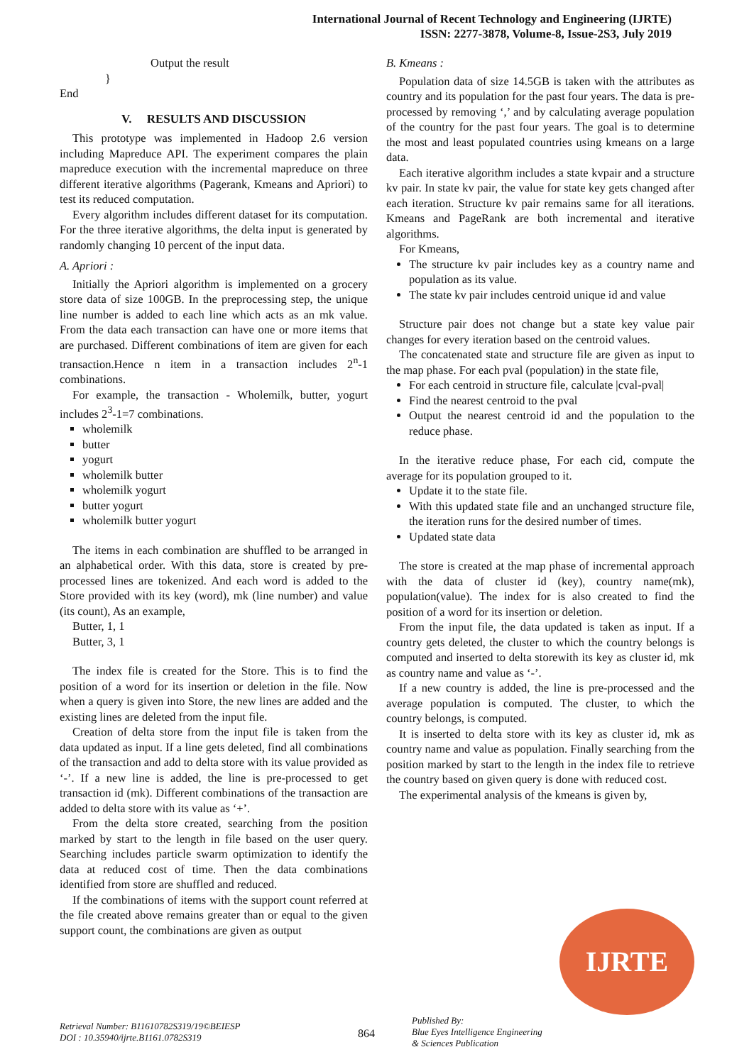International Journal of Recent Technology and Engineering (IJRTE)
ISSN: 2277-3878, Volume-8, Issue-2S3, July 2019
Output the result
}
End
V. RESULTS AND DISCUSSION
This prototype was implemented in Hadoop 2.6 version including Mapreduce API. The experiment compares the plain mapreduce execution with the incremental mapreduce on three different iterative algorithms (Pagerank, Kmeans and Apriori) to test its reduced computation.
Every algorithm includes different dataset for its computation. For the three iterative algorithms, the delta input is generated by randomly changing 10 percent of the input data.
A. Apriori :
Initially the Apriori algorithm is implemented on a grocery store data of size 100GB. In the preprocessing step, the unique line number is added to each line which acts as an mk value. From the data each transaction can have one or more items that are purchased. Different combinations of item are given for each transaction.Hence n item in a transaction includes 2<sup>n</sup>-1 combinations.
For example, the transaction - Wholemilk, butter, yogurt includes 2<sup>3</sup>-1=7 combinations.
wholemilk
butter
yogurt
wholemilk butter
wholemilk yogurt
butter yogurt
wholemilk butter yogurt
The items in each combination are shuffled to be arranged in an alphabetical order. With this data, store is created by pre-processed lines are tokenized. And each word is added to the Store provided with its key (word), mk (line number) and value (its count), As an example,
Butter, 1, 1
Butter, 3, 1
The index file is created for the Store. This is to find the position of a word for its insertion or deletion in the file. Now when a query is given into Store, the new lines are added and the existing lines are deleted from the input file.
Creation of delta store from the input file is taken from the data updated as input. If a line gets deleted, find all combinations of the transaction and add to delta store with its value provided as ‘-’. If a new line is added, the line is pre-processed to get transaction id (mk). Different combinations of the transaction are added to delta store with its value as ‘+’.
From the delta store created, searching from the position marked by start to the length in file based on the user query. Searching includes particle swarm optimization to identify the data at reduced cost of time. Then the data combinations identified from store are shuffled and reduced.
If the combinations of items with the support count referred at the file created above remains greater than or equal to the given support count, the combinations are given as output
B. Kmeans :
Population data of size 14.5GB is taken with the attributes as country and its population for the past four years. The data is pre-processed by removing ‘,’ and by calculating average population of the country for the past four years. The goal is to determine the most and least populated countries using kmeans on a large data.
Each iterative algorithm includes a state kvpair and a structure kv pair. In state kv pair, the value for state key gets changed after each iteration. Structure kv pair remains same for all iterations. Kmeans and PageRank are both incremental and iterative algorithms.
For Kmeans,
The structure kv pair includes key as a country name and population as its value.
The state kv pair includes centroid unique id and value
Structure pair does not change but a state key value pair changes for every iteration based on the centroid values.
The concatenated state and structure file are given as input to the map phase. For each pval (population) in the state file,
For each centroid in structure file, calculate |cval-pval|
Find the nearest centroid to the pval
Output the nearest centroid id and the population to the reduce phase.
In the iterative reduce phase, For each cid, compute the average for its population grouped to it.
Update it to the state file.
With this updated state file and an unchanged structure file, the iteration runs for the desired number of times.
Updated state data
The store is created at the map phase of incremental approach with the data of cluster id (key), country name(mk), population(value). The index for is also created to find the position of a word for its insertion or deletion.
From the input file, the data updated is taken as input. If a country gets deleted, the cluster to which the country belongs is computed and inserted to delta storewith its key as cluster id, mk as country name and value as ‘-’.
If a new country is added, the line is pre-processed and the average population is computed. The cluster, to which the country belongs, is computed.
It is inserted to delta store with its key as cluster id, mk as country name and value as population. Finally searching from the position marked by start to the length in the index file to retrieve the country based on given query is done with reduced cost.
The experimental analysis of the kmeans is given by,
IJRTE
Retrieval Number: B11610782S319/19©BEIESP
DOI : 10.35940/ijrte.B1161.0782S319
864
Published By:
Blue Eyes Intelligence Engineering
& Sciences Publication